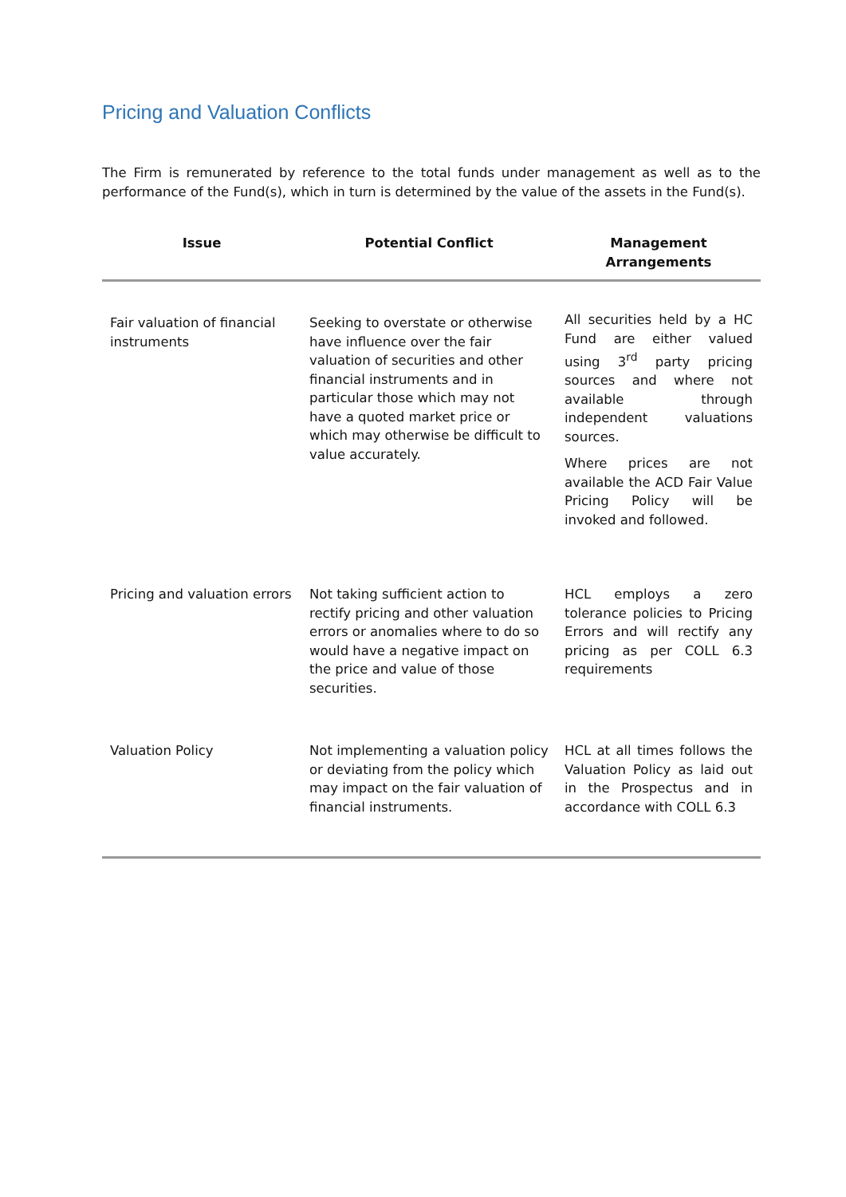Pricing and Valuation Conflicts
The Firm is remunerated by reference to the total funds under management as well as to the performance of the Fund(s), which in turn is determined by the value of the assets in the Fund(s).
| Issue | Potential Conflict | Management Arrangements |
| --- | --- | --- |
| Fair valuation of financial instruments | Seeking to overstate or otherwise have influence over the fair valuation of securities and other financial instruments and in particular those which may not have a quoted market price or which may otherwise be difficult to value accurately. | All securities held by a HC Fund are either valued using 3<sup>rd</sup> party pricing sources and where not available through independent valuations sources. Where prices are not available the ACD Fair Value Pricing Policy will be invoked and followed. |
| Pricing and valuation errors | Not taking sufficient action to rectify pricing and other valuation errors or anomalies where to do so would have a negative impact on the price and value of those securities. | HCL employs a zero tolerance policies to Pricing Errors and will rectify any pricing as per COLL 6.3 requirements |
| Valuation Policy | Not implementing a valuation policy or deviating from the policy which may impact on the fair valuation of financial instruments. | HCL at all times follows the Valuation Policy as laid out in the Prospectus and in accordance with COLL 6.3 |